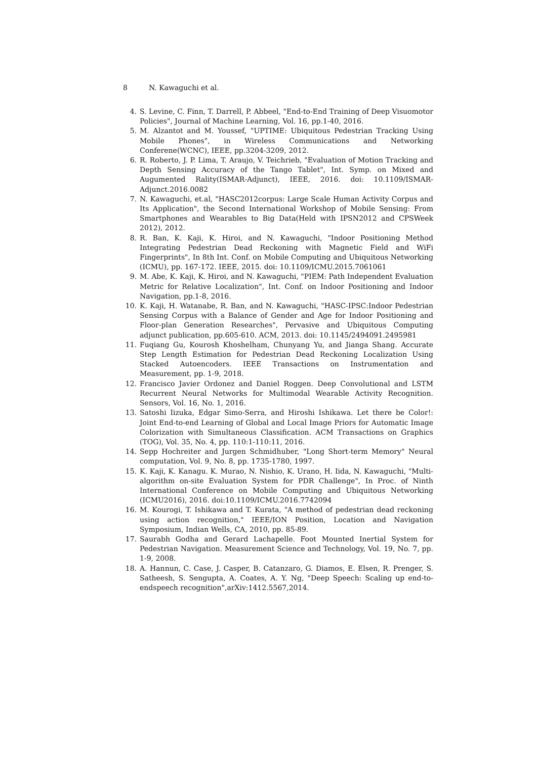8 N. Kawaguchi et al.
4. S. Levine, C. Finn, T. Darrell, P. Abbeel, "End-to-End Training of Deep Visuomotor Policies", Journal of Machine Learning, Vol. 16, pp.1-40, 2016.
5. M. Alzantot and M. Youssef, "UPTIME: Ubiquitous Pedestrian Tracking Using Mobile Phones", in Wireless Communications and Networking Conferene(WCNC), IEEE, pp.3204-3209, 2012.
6. R. Roberto, J. P. Lima, T. Araujo, V. Teichrieb, "Evaluation of Motion Tracking and Depth Sensing Accuracy of the Tango Tablet", Int. Symp. on Mixed and Augumented Rality(ISMAR-Adjunct), IEEE, 2016. doi: 10.1109/ISMAR-Adjunct.2016.0082
7. N. Kawaguchi, et.al, "HASC2012corpus: Large Scale Human Activity Corpus and Its Application", the Second International Workshop of Mobile Sensing: From Smartphones and Wearables to Big Data(Held with IPSN2012 and CPSWeek 2012), 2012.
8. R. Ban, K. Kaji, K. Hiroi, and N. Kawaguchi, "Indoor Positioning Method Integrating Pedestrian Dead Reckoning with Magnetic Field and WiFi Fingerprints", In 8th Int. Conf. on Mobile Computing and Ubiquitous Networking (ICMU), pp. 167-172. IEEE, 2015. doi: 10.1109/ICMU.2015.7061061
9. M. Abe, K. Kaji, K. Hiroi, and N. Kawaguchi, "PIEM: Path Independent Evaluation Metric for Relative Localization", Int. Conf. on Indoor Positioning and Indoor Navigation, pp.1-8, 2016.
10. K. Kaji, H. Watanabe, R. Ban, and N. Kawaguchi, "HASC-IPSC:Indoor Pedestrian Sensing Corpus with a Balance of Gender and Age for Indoor Positioning and Floor-plan Generation Researches", Pervasive and Ubiquitous Computing adjunct publication, pp.605-610. ACM, 2013. doi: 10.1145/2494091.2495981
11. Fuqiang Gu, Kourosh Khoshelham, Chunyang Yu, and Jianga Shang. Accurate Step Length Estimation for Pedestrian Dead Reckoning Localization Using Stacked Autoencoders. IEEE Transactions on Instrumentation and Measurement, pp. 1-9, 2018.
12. Francisco Javier Ordonez and Daniel Roggen. Deep Convolutional and LSTM Recurrent Neural Networks for Multimodal Wearable Activity Recognition. Sensors, Vol. 16, No. 1, 2016.
13. Satoshi Iizuka, Edgar Simo-Serra, and Hiroshi Ishikawa. Let there be Color!: Joint End-to-end Learning of Global and Local Image Priors for Automatic Image Colorization with Simultaneous Classification. ACM Transactions on Graphics (TOG), Vol. 35, No. 4, pp. 110:1-110:11, 2016.
14. Sepp Hochreiter and Jurgen Schmidhuber, "Long Short-term Memory" Neural computation, Vol. 9, No. 8, pp. 1735-1780, 1997.
15. K. Kaji, K. Kanagu. K. Murao, N. Nishio, K. Urano, H. Iida, N. Kawaguchi, "Multi-algorithm on-site Evaluation System for PDR Challenge", In Proc. of Ninth International Conference on Mobile Computing and Ubiquitous Networking (ICMU2016), 2016. doi:10.1109/ICMU.2016.7742094
16. M. Kourogi, T. Ishikawa and T. Kurata, "A method of pedestrian dead reckoning using action recognition," IEEE/ION Position, Location and Navigation Symposium, Indian Wells, CA, 2010, pp. 85-89.
17. Saurabh Godha and Gerard Lachapelle. Foot Mounted Inertial System for Pedestrian Navigation. Measurement Science and Technology, Vol. 19, No. 7, pp. 1-9, 2008.
18. A. Hannun, C. Case, J. Casper, B. Catanzaro, G. Diamos, E. Elsen, R. Prenger, S. Satheesh, S. Sengupta, A. Coates, A. Y. Ng, "Deep Speech: Scaling up end-to-endspeech recognition",arXiv:1412.5567,2014.